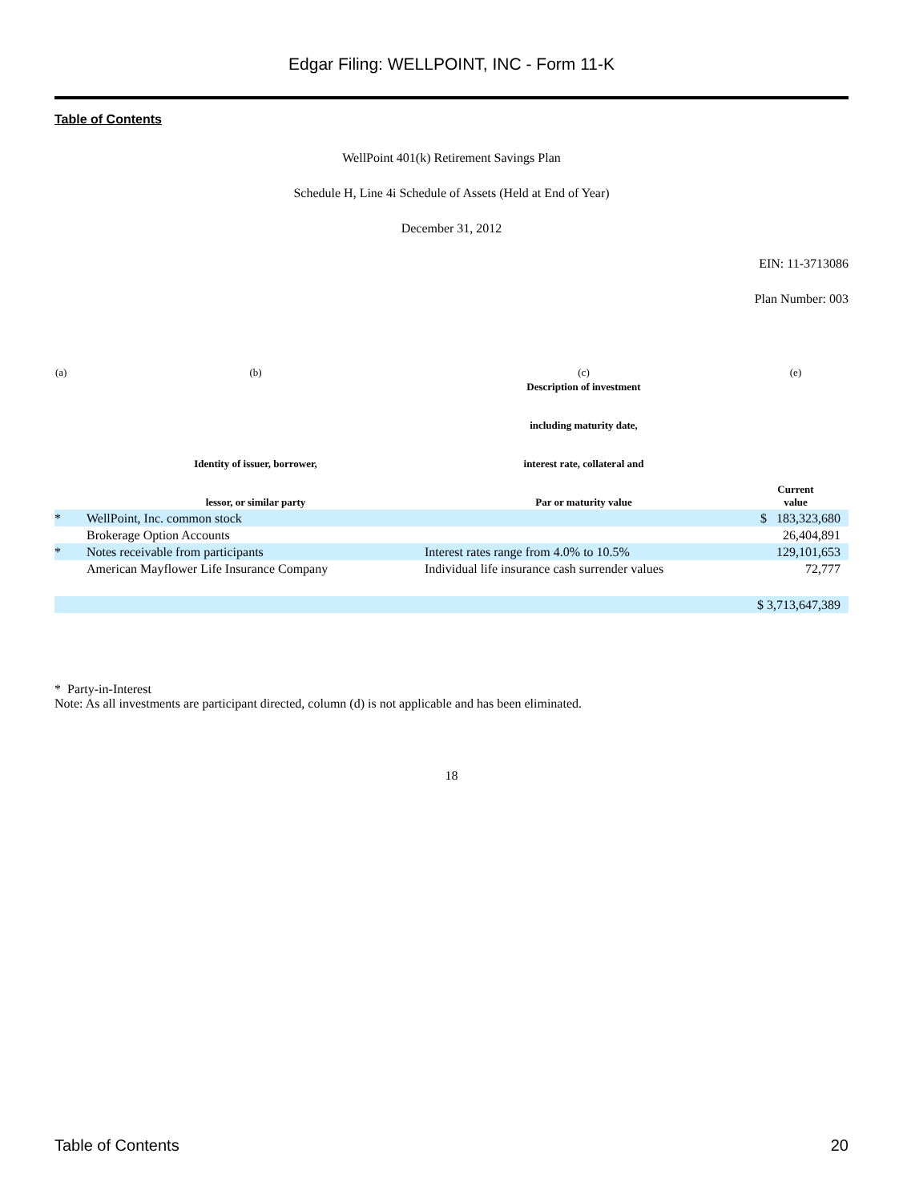Edgar Filing: WELLPOINT, INC - Form 11-K
Table of Contents
WellPoint 401(k) Retirement Savings Plan
Schedule H, Line 4i Schedule of Assets (Held at End of Year)
December 31, 2012
EIN: 11-3713086
Plan Number: 003
| (a) | (b) | (c) | (e) |
| --- | --- | --- | --- |
| | Identity of issuer, borrower, lessor, or similar party | Description of investment including maturity date, interest rate, collateral and Par or maturity value | Current value |
| * | WellPoint, Inc. common stock | | $ 183,323,680 |
| | Brokerage Option Accounts | | 26,404,891 |
| * | Notes receivable from participants | Interest rates range from 4.0% to 10.5% | 129,101,653 |
| | American Mayflower Life Insurance Company | Individual life insurance cash surrender values | 72,777 |
| | | | $ 3,713,647,389 |
* Party-in-Interest
Note: As all investments are participant directed, column (d) is not applicable and has been eliminated.
18
Table of Contents 20